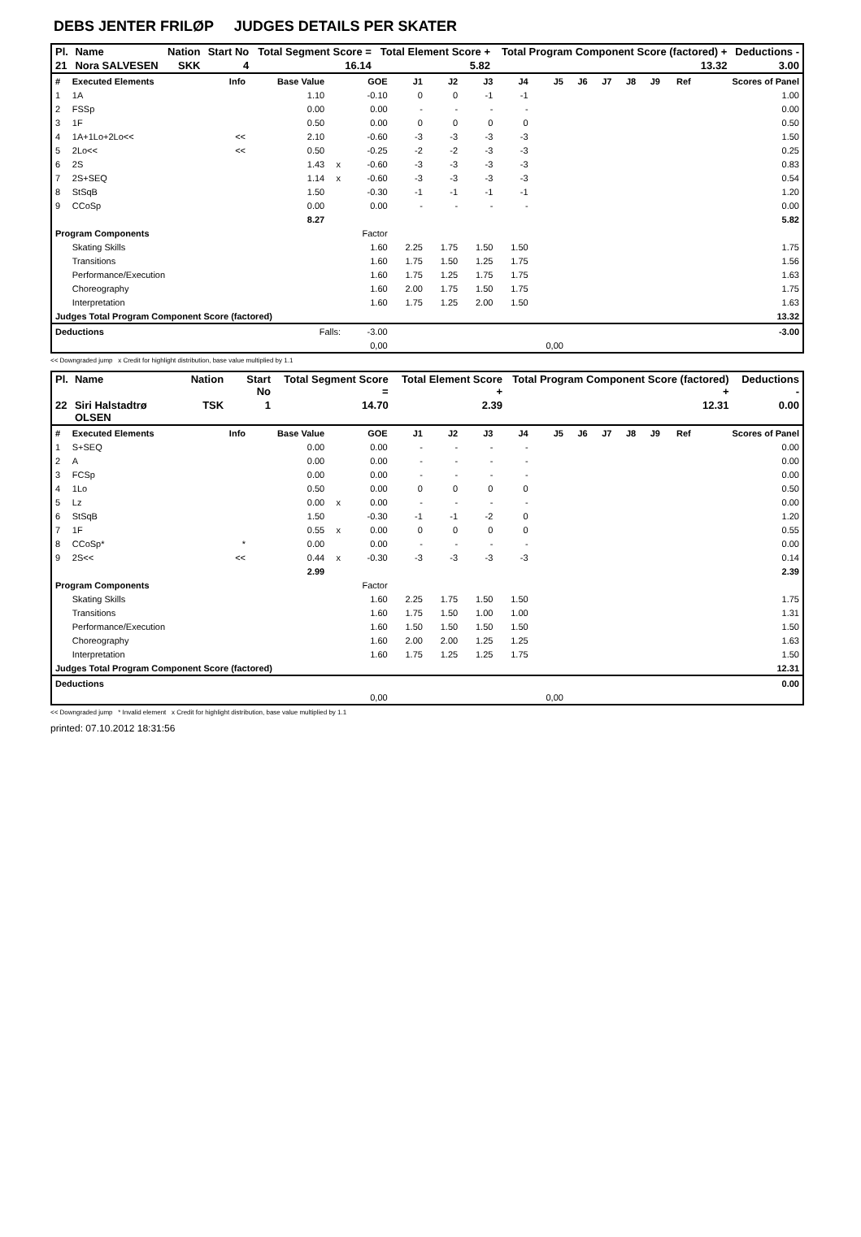DEBS JENTER FRILØP JUDGES DETAILS PER SKATER
| Pl. | Name | Nation | Start No | Total Segment Score = | Total Element Score + | Total Program Component Score (factored) + | Deductions - |
| 21 | Nora SALVESEN | SKK | 4 | 16.14 | 5.82 | 13.32 | 3.00 |
| # | Executed Elements | Info | Base Value | | GOE | J1 | J2 | J3 | J4 | J5 | J6 | J7 | J8 | J9 | Ref | Scores of Panel |
| --- | --- | --- | --- | --- | --- | --- | --- | --- | --- | --- | --- | --- | --- | --- | --- | --- |
| 1 | 1A | | 1.10 | | -0.10 | 0 | 0 | -1 | -1 | | | | | | | 1.00 |
| 2 | FSSp | | 0.00 | | 0.00 | - | - | - | - | | | | | | | 0.00 |
| 3 | 1F | | 0.50 | | 0.00 | 0 | 0 | 0 | 0 | | | | | | | 0.50 |
| 4 | 1A+1Lo+2Lo<< | << | 2.10 | | -0.60 | -3 | -3 | -3 | -3 | | | | | | | 1.50 |
| 5 | 2Lo<< | << | 0.50 | | -0.25 | -2 | -2 | -3 | -3 | | | | | | | 0.25 |
| 6 | 2S | | 1.43 | x | -0.60 | -3 | -3 | -3 | -3 | | | | | | | 0.83 |
| 7 | 2S+SEQ | | 1.14 | x | -0.60 | -3 | -3 | -3 | -3 | | | | | | | 0.54 |
| 8 | StSqB | | 1.50 | | -0.30 | -1 | -1 | -1 | -1 | | | | | | | 1.20 |
| 9 | CCoSp | | 0.00 | | 0.00 | - | - | - | - | | | | | | | 0.00 |
| | | | 8.27 | | | | | | | | | | | | | 5.82 |
| Program Components | | | | | Factor | | | | | | | | | | | |
| | Skating Skills | | | | 1.60 | 2.25 | 1.75 | 1.50 | 1.50 | | | | | | | 1.75 |
| | Transitions | | | | 1.60 | 1.75 | 1.50 | 1.25 | 1.75 | | | | | | | 1.56 |
| | Performance/Execution | | | | 1.60 | 1.75 | 1.25 | 1.75 | 1.75 | | | | | | | 1.63 |
| | Choreography | | | | 1.60 | 2.00 | 1.75 | 1.50 | 1.75 | | | | | | | 1.75 |
| | Interpretation | | | | 1.60 | 1.75 | 1.25 | 2.00 | 1.50 | | | | | | | 1.63 |
| Judges Total Program Component Score (factored) | | | | | | | | | | | | | | | | 13.32 |
| Deductions | | Falls: | | | -3.00 | | | | | | | | | | | -3.00 |
| | | | | | 0,00 | | | | | 0,00 | | | | | | |
<< Downgraded jump x Credit for highlight distribution, base value multiplied by 1.1
| Pl. | Name | Nation | Start No | Total Segment Score = | Total Element Score + | Total Program Component Score (factored) + | Deductions - |
| 22 | Siri Halstadtrø OLSEN | TSK | 1 | 14.70 | 2.39 | 12.31 | 0.00 |
| # | Executed Elements | Info | Base Value | | GOE | J1 | J2 | J3 | J4 | J5 | J6 | J7 | J8 | J9 | Ref | Scores of Panel |
| --- | --- | --- | --- | --- | --- | --- | --- | --- | --- | --- | --- | --- | --- | --- | --- | --- |
| 1 | S+SEQ | | 0.00 | | 0.00 | - | - | - | - | | | | | | | 0.00 |
| 2 | A | | 0.00 | | 0.00 | - | - | - | - | | | | | | | 0.00 |
| 3 | FCSp | | 0.00 | | 0.00 | - | - | - | - | | | | | | | 0.00 |
| 4 | 1Lo | | 0.50 | | 0.00 | 0 | 0 | 0 | 0 | | | | | | | 0.50 |
| 5 | Lz | | 0.00 | x | 0.00 | - | - | - | - | | | | | | | 0.00 |
| 6 | StSqB | | 1.50 | | -0.30 | -1 | -1 | -2 | 0 | | | | | | | 1.20 |
| 7 | 1F | | 0.55 | x | 0.00 | 0 | 0 | 0 | 0 | | | | | | | 0.55 |
| 8 | CCoSp* | * | 0.00 | | 0.00 | - | - | - | - | | | | | | | 0.00 |
| 9 | 2S<< | << | 0.44 | x | -0.30 | -3 | -3 | -3 | -3 | | | | | | | 0.14 |
| | | | 2.99 | | | | | | | | | | | | | 2.39 |
| Program Components | | | | | Factor | | | | | | | | | | | |
| | Skating Skills | | | | 1.60 | 2.25 | 1.75 | 1.50 | 1.50 | | | | | | | 1.75 |
| | Transitions | | | | 1.60 | 1.75 | 1.50 | 1.00 | 1.00 | | | | | | | 1.31 |
| | Performance/Execution | | | | 1.60 | 1.50 | 1.50 | 1.50 | 1.50 | | | | | | | 1.50 |
| | Choreography | | | | 1.60 | 2.00 | 2.00 | 1.25 | 1.25 | | | | | | | 1.63 |
| | Interpretation | | | | 1.60 | 1.75 | 1.25 | 1.25 | 1.75 | | | | | | | 1.50 |
| Judges Total Program Component Score (factored) | | | | | | | | | | | | | | | | 12.31 |
| Deductions | | | | | | | | | | | | | | | | 0.00 |
| | | | | | 0,00 | | | | | 0,00 | | | | | | |
<< Downgraded jump * Invalid element x Credit for highlight distribution, base value multiplied by 1.1
printed: 07.10.2012 18:31:56